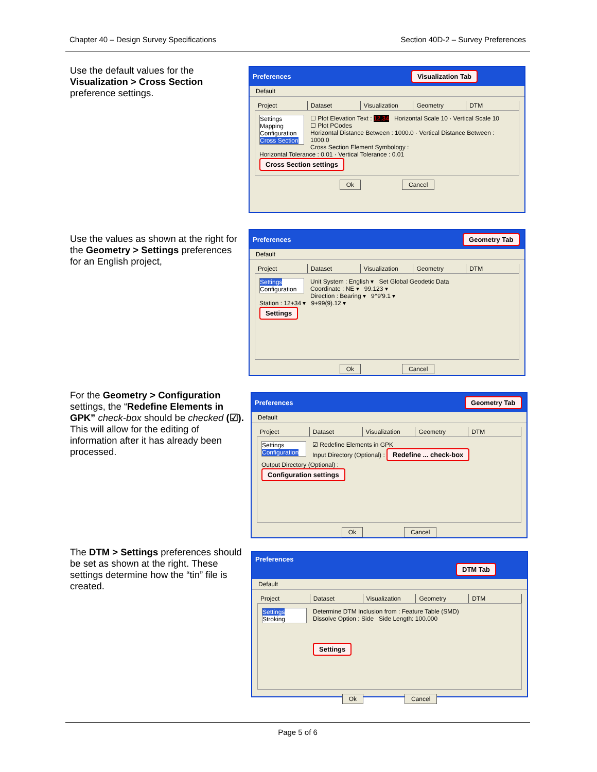Chapter 40 – Design Survey Specifications Section 40D-2 – Survey Preferences
Use the default values for the Visualization > Cross Section preference settings.
Preferences Visualization Tab
Default
Project Dataset Visualization Geometry DTM
Settings
Mapping
Configuration
Cross Section
☐ Plot Elevation Text : 12.34 Horizontal Scale 10 · Vertical Scale 10
☐ Plot PCodes
Horizontal Distance Between : 1000.0 · Vertical Distance Between : 1000.0
Cross Section Element Symbology :
Horizontal Tolerance : 0.01 · Vertical Tolerance : 0.01
Cross Section settings
Ok Cancel
Use the values as shown at the right for the Geometry > Settings preferences for an English project,
Preferences Geometry Tab
Default
Project Dataset Visualization Geometry DTM
Settings
Configuration
Unit System : English ▾ Set Global Geodetic Data
Coordinate : NE ▾ 99.123 ▾
Direction : Bearing ▾ 9^9'9.1 ▾
Station : 12+34 ▾ 9+99(9).12 ▾
Settings
Ok Cancel
For the Geometry > Configuration settings, the “Redefine Elements in GPK” check-box should be checked (☑). This will allow for the editing of information after it has already been processed.
Preferences Geometry Tab
Default
Project Dataset Visualization Geometry DTM
Settings
Configuration
☑ Redefine Elements in GPK
Input Directory (Optional) : Redefine ... check-box
Output Directory (Optional) :
Configuration settings
Ok Cancel
The DTM > Settings preferences should be set as shown at the right. These settings determine how the “tin” file is created.
Preferences DTM Tab
Default
Project Dataset Visualization Geometry DTM
Settings
Stroking
Determine DTM Inclusion from : Feature Table (SMD)
Dissolve Option : Side Side Length: 100.000
Settings
Ok Cancel
Page 5 of 6